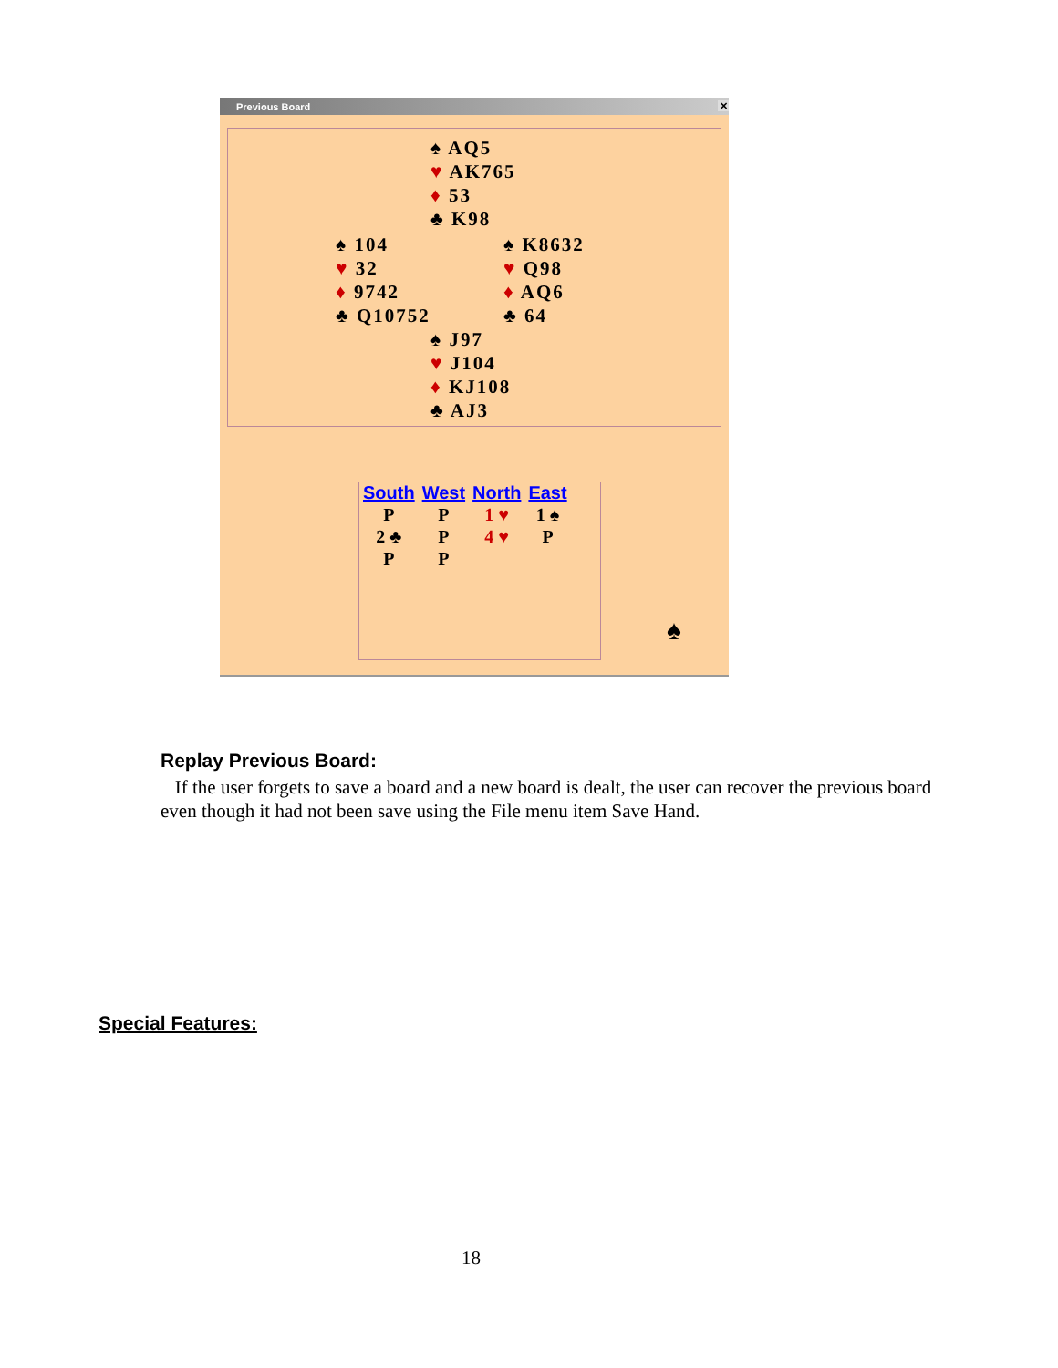Previous Board ✕
♠ AQ5
♥ AK765
♦ 53
♣ K98
♠ 104
♥ 32
♦ 9742
♣ Q10752
♠ K8632
♥ Q98
♦ AQ6
♣ 64
♠ J97
♥ J104
♦ KJ108
♣ AJ3
| South | West | North | East |
| --- | --- | --- | --- |
| P | P | 1 ♥ | 1 ♠ |
| 2 ♣ | P | 4 ♥ | P |
| P | P | | |
♠
Replay Previous Board:
If the user forgets to save a board and a new board is dealt, the user can recover the previous board even though it had not been save using the File menu item Save Hand.
Special Features:
18